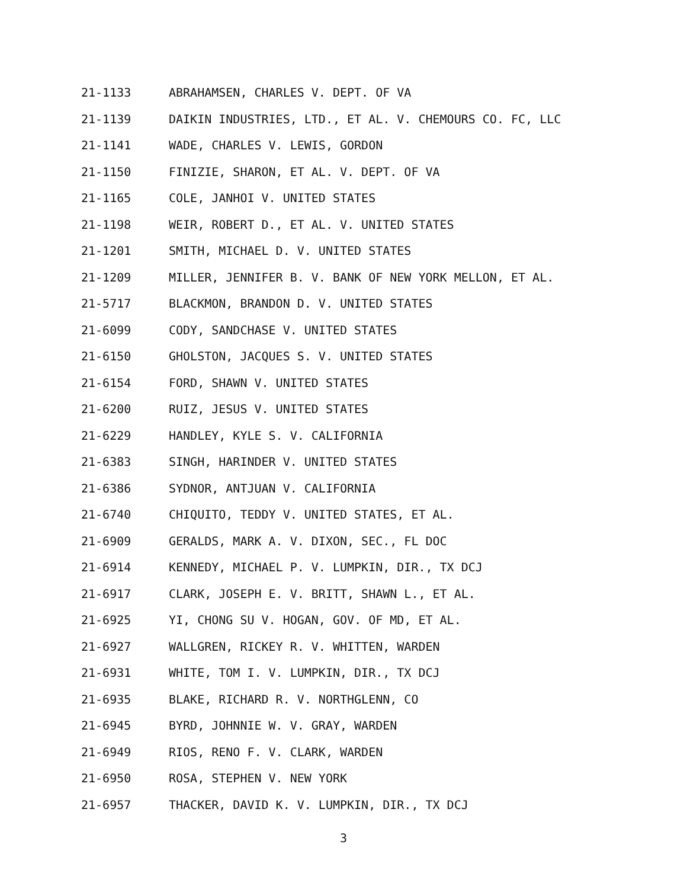21-1133 ABRAHAMSEN, CHARLES V. DEPT. OF VA
21-1139 DAIKIN INDUSTRIES, LTD., ET AL. V. CHEMOURS CO. FC, LLC
21-1141 WADE, CHARLES V. LEWIS, GORDON
21-1150 FINIZIE, SHARON, ET AL. V. DEPT. OF VA
21-1165 COLE, JANHOI V. UNITED STATES
21-1198 WEIR, ROBERT D., ET AL. V. UNITED STATES
21-1201 SMITH, MICHAEL D. V. UNITED STATES
21-1209 MILLER, JENNIFER B. V. BANK OF NEW YORK MELLON, ET AL.
21-5717 BLACKMON, BRANDON D. V. UNITED STATES
21-6099 CODY, SANDCHASE V. UNITED STATES
21-6150 GHOLSTON, JACQUES S. V. UNITED STATES
21-6154 FORD, SHAWN V. UNITED STATES
21-6200 RUIZ, JESUS V. UNITED STATES
21-6229 HANDLEY, KYLE S. V. CALIFORNIA
21-6383 SINGH, HARINDER V. UNITED STATES
21-6386 SYDNOR, ANTJUAN V. CALIFORNIA
21-6740 CHIQUITO, TEDDY V. UNITED STATES, ET AL.
21-6909 GERALDS, MARK A. V. DIXON, SEC., FL DOC
21-6914 KENNEDY, MICHAEL P. V. LUMPKIN, DIR., TX DCJ
21-6917 CLARK, JOSEPH E. V. BRITT, SHAWN L., ET AL.
21-6925 YI, CHONG SU V. HOGAN, GOV. OF MD, ET AL.
21-6927 WALLGREN, RICKEY R. V. WHITTEN, WARDEN
21-6931 WHITE, TOM I. V. LUMPKIN, DIR., TX DCJ
21-6935 BLAKE, RICHARD R. V. NORTHGLENN, CO
21-6945 BYRD, JOHNNIE W. V. GRAY, WARDEN
21-6949 RIOS, RENO F. V. CLARK, WARDEN
21-6950 ROSA, STEPHEN V. NEW YORK
21-6957 THACKER, DAVID K. V. LUMPKIN, DIR., TX DCJ
3